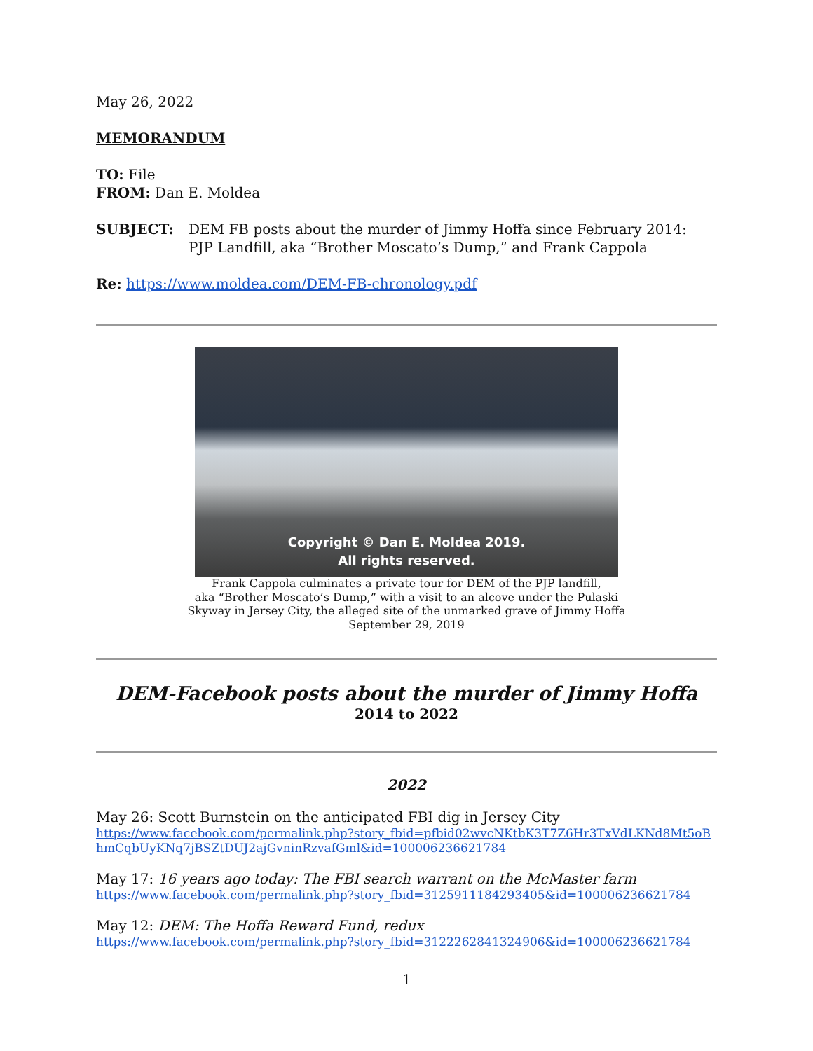May 26, 2022
MEMORANDUM
TO: File
FROM: Dan E. Moldea
SUBJECT: DEM FB posts about the murder of Jimmy Hoffa since February 2014:
PJP Landfill, aka “Brother Moscato’s Dump,” and Frank Cappola
Re: https://www.moldea.com/DEM-FB-chronology.pdf
Copyright © Dan E. Moldea 2019.
All rights reserved.
Frank Cappola culminates a private tour for DEM of the PJP landfill,
aka “Brother Moscato’s Dump,” with a visit to an alcove under the Pulaski
Skyway in Jersey City, the alleged site of the unmarked grave of Jimmy Hoffa
September 29, 2019
DEM-Facebook posts about the murder of Jimmy Hoffa
2014 to 2022
2022
May 26: Scott Burnstein on the anticipated FBI dig in Jersey City
https://www.facebook.com/permalink.php?story_fbid=pfbid02wvcNKtbK3T7Z6Hr3TxVdLKNd8Mt5oBhmCqbUyKNq7jBSZtDUJ2ajGvninRzvafGml&id=100006236621784
May 17: 16 years ago today: The FBI search warrant on the McMaster farm
https://www.facebook.com/permalink.php?story_fbid=3125911184293405&id=100006236621784
May 12: DEM: The Hoffa Reward Fund, redux
https://www.facebook.com/permalink.php?story_fbid=3122262841324906&id=100006236621784
1